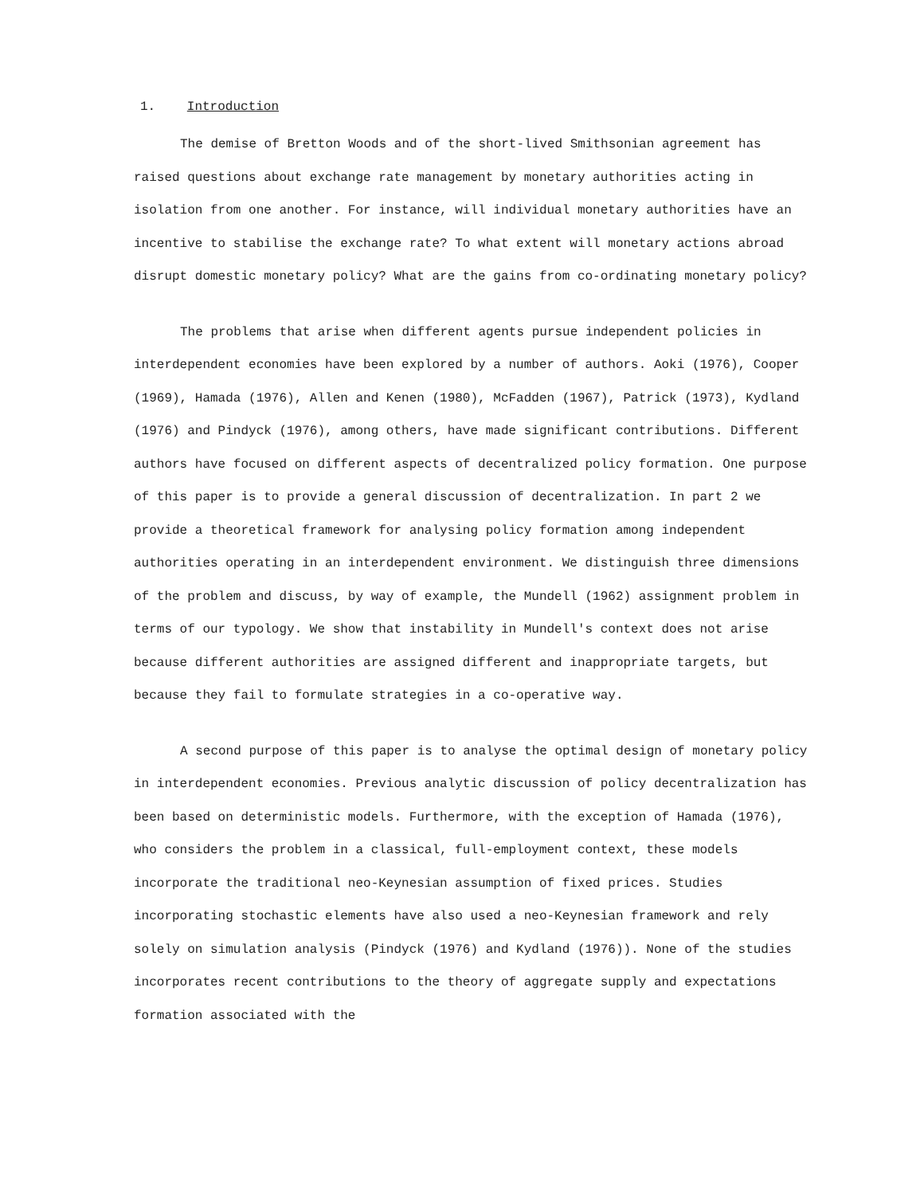1. Introduction
The demise of Bretton Woods and of the short-lived Smithsonian agreement has raised questions about exchange rate management by monetary authorities acting in isolation from one another. For instance, will individual monetary authorities have an incentive to stabilise the exchange rate? To what extent will monetary actions abroad disrupt domestic monetary policy? What are the gains from co-ordinating monetary policy?
The problems that arise when different agents pursue independent policies in interdependent economies have been explored by a number of authors. Aoki (1976), Cooper (1969), Hamada (1976), Allen and Kenen (1980), McFadden (1967), Patrick (1973), Kydland (1976) and Pindyck (1976), among others, have made significant contributions. Different authors have focused on different aspects of decentralized policy formation. One purpose of this paper is to provide a general discussion of decentralization. In part 2 we provide a theoretical framework for analysing policy formation among independent authorities operating in an interdependent environment. We distinguish three dimensions of the problem and discuss, by way of example, the Mundell (1962) assignment problem in terms of our typology. We show that instability in Mundell's context does not arise because different authorities are assigned different and inappropriate targets, but because they fail to formulate strategies in a co-operative way.
A second purpose of this paper is to analyse the optimal design of monetary policy in interdependent economies. Previous analytic discussion of policy decentralization has been based on deterministic models. Furthermore, with the exception of Hamada (1976), who considers the problem in a classical, full-employment context, these models incorporate the traditional neo-Keynesian assumption of fixed prices. Studies incorporating stochastic elements have also used a neo-Keynesian framework and rely solely on simulation analysis (Pindyck (1976) and Kydland (1976)). None of the studies incorporates recent contributions to the theory of aggregate supply and expectations formation associated with the